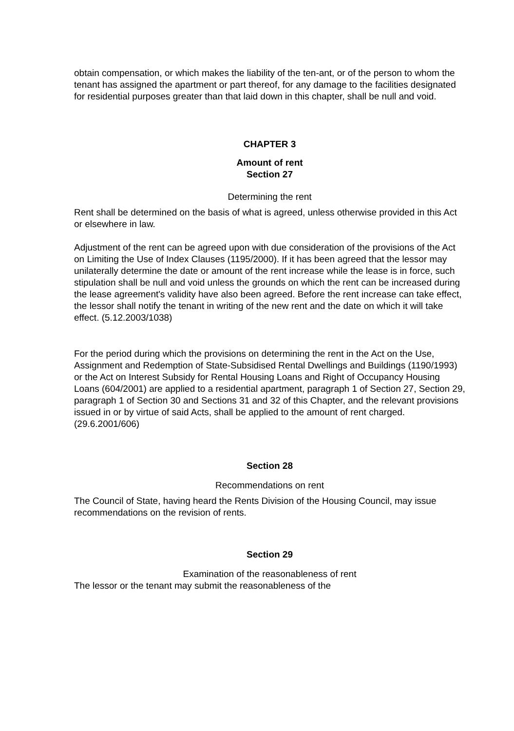obtain compensation, or which makes the liability of the ten-ant, or of the person to whom the tenant has assigned the apartment or part thereof, for any damage to the facilities designated for residential purposes greater than that laid down in this chapter, shall be null and void.
CHAPTER 3
Amount of rent
Section 27
Determining the rent
Rent shall be determined on the basis of what is agreed, unless otherwise provided in this Act or elsewhere in law.
Adjustment of the rent can be agreed upon with due consideration of the provisions of the Act on Limiting the Use of Index Clauses (1195/2000). If it has been agreed that the lessor may unilaterally determine the date or amount of the rent increase while the lease is in force, such stipulation shall be null and void unless the grounds on which the rent can be increased during the lease agreement's validity have also been agreed. Before the rent increase can take effect, the lessor shall notify the tenant in writing of the new rent and the date on which it will take effect. (5.12.2003/1038)
For the period during which the provisions on determining the rent in the Act on the Use, Assignment and Redemption of State-Subsidised Rental Dwellings and Buildings (1190/1993) or the Act on Interest Subsidy for Rental Housing Loans and Right of Occupancy Housing Loans (604/2001) are applied to a residential apartment, paragraph 1 of Section 27, Section 29, paragraph 1 of Section 30 and Sections 31 and 32 of this Chapter, and the relevant provisions issued in or by virtue of said Acts, shall be applied to the amount of rent charged. (29.6.2001/606)
Section 28
Recommendations on rent
The Council of State, having heard the Rents Division of the Housing Council, may issue recommendations on the revision of rents.
Section 29
Examination of the reasonableness of rent
The lessor or the tenant may submit the reasonableness of the